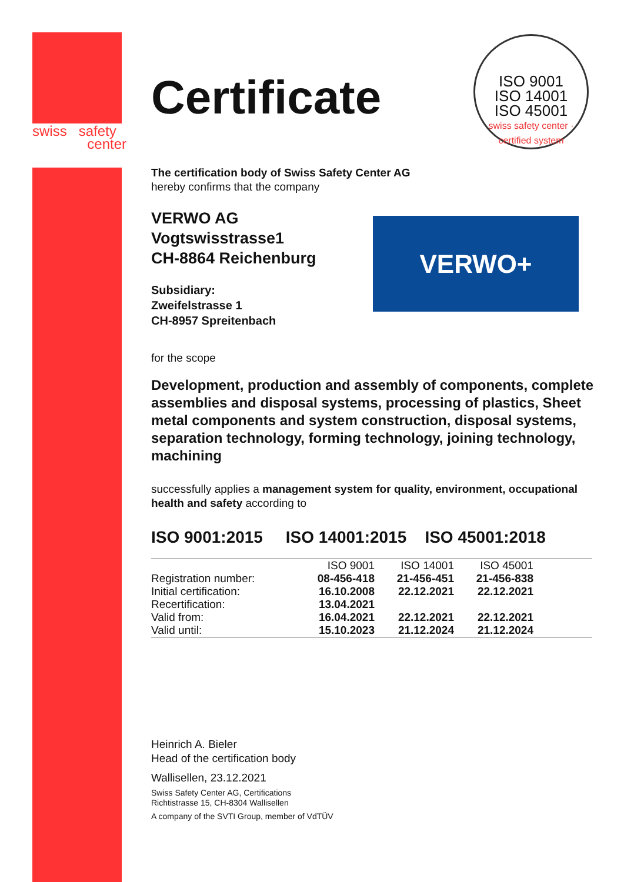swiss safety
center
ISO 9001
ISO 14001
ISO 45001
swiss safety center · certified system
VERWO+
Certificate
The certification body of Swiss Safety Center AG
hereby confirms that the company
VERWO AG
Vogtswisstrasse1
CH-8864 Reichenburg
Subsidiary:
Zweifelstrasse 1
CH-8957 Spreitenbach
for the scope
Development, production and assembly of components, complete assemblies and disposal systems, processing of plastics, Sheet metal components and system construction, disposal systems, separation technology, forming technology, joining technology, machining
successfully applies a management system for quality, environment, occupational health and safety according to
ISO 9001:2015 ISO 14001:2015 ISO 45001:2018
| | ISO 9001 | ISO 14001 | ISO 45001 | |
| --- | --- | --- | --- | --- |
| Registration number: | 08-456-418 | 21-456-451 | 21-456-838 | |
| Initial certification: | 16.10.2008 | 22.12.2021 | 22.12.2021 | |
| Recertification: | 13.04.2021 | | | |
| Valid from: | 16.04.2021 | 22.12.2021 | 22.12.2021 | |
| Valid until: | 15.10.2023 | 21.12.2024 | 21.12.2024 | |
Heinrich A. Bieler
Head of the certification body
Wallisellen, 23.12.2021
Swiss Safety Center AG, Certifications
Richtistrasse 15, CH-8304 Wallisellen
A company of the SVTI Group, member of VdTÜV